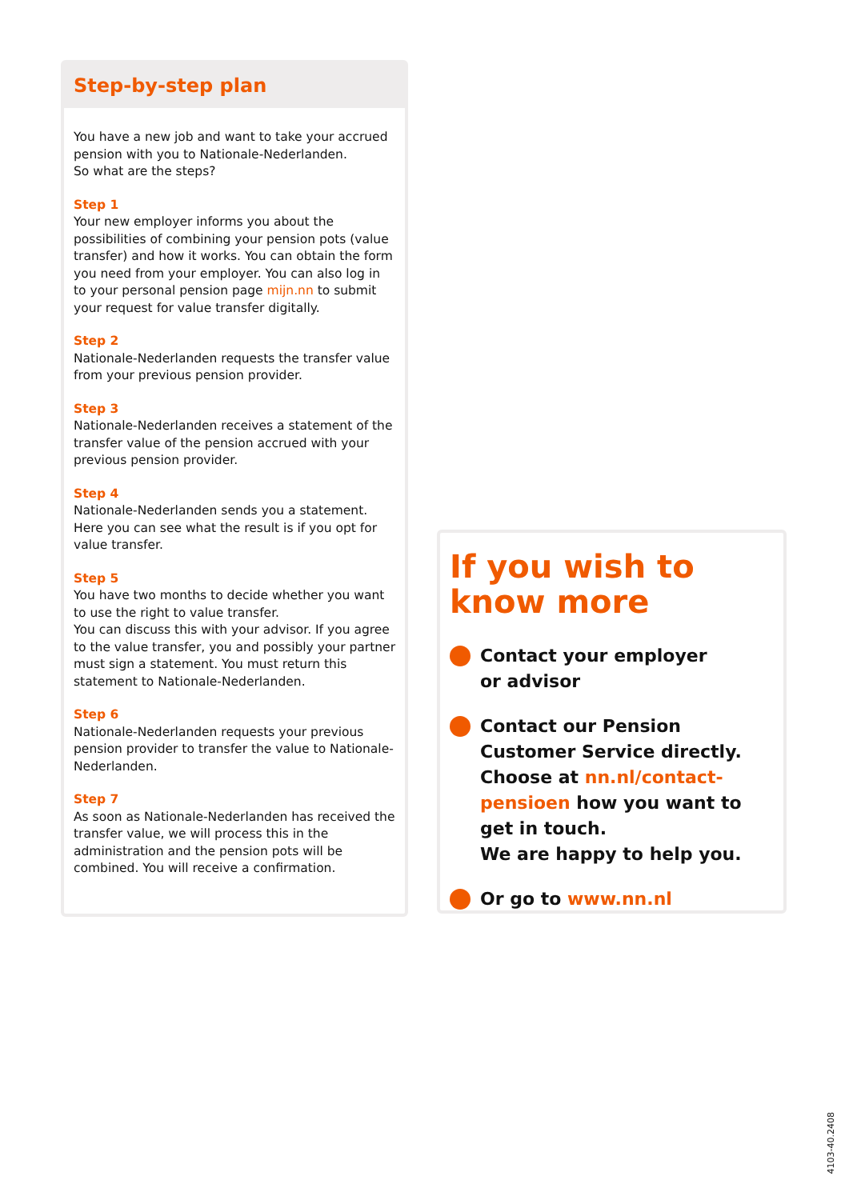Step-by-step plan
You have a new job and want to take your accrued pension with you to Nationale-Nederlanden.
So what are the steps?
Step 1
Your new employer informs you about the possibilities of combining your pension pots (value transfer) and how it works. You can obtain the form you need from your employer. You can also log in to your personal pension page mijn.nn to submit your request for value transfer digitally.
Step 2
Nationale-Nederlanden requests the transfer value from your previous pension provider.
Step 3
Nationale-Nederlanden receives a statement of the transfer value of the pension accrued with your previous pension provider.
Step 4
Nationale-Nederlanden sends you a statement. Here you can see what the result is if you opt for value transfer.
Step 5
You have two months to decide whether you want to use the right to value transfer.
You can discuss this with your advisor. If you agree to the value transfer, you and possibly your partner must sign a statement. You must return this statement to Nationale-Nederlanden.
Step 6
Nationale-Nederlanden requests your previous pension provider to transfer the value to Nationale-Nederlanden.
Step 7
As soon as Nationale-Nederlanden has received the transfer value, we will process this in the administration and the pension pots will be combined. You will receive a confirmation.
If you wish to
know more
Contact your employer
or advisor
Contact our Pension Customer Service directly. Choose at nn.nl/contact-pensioen how you want to get in touch.
We are happy to help you.
Or go to www.nn.nl
4103-40.2408